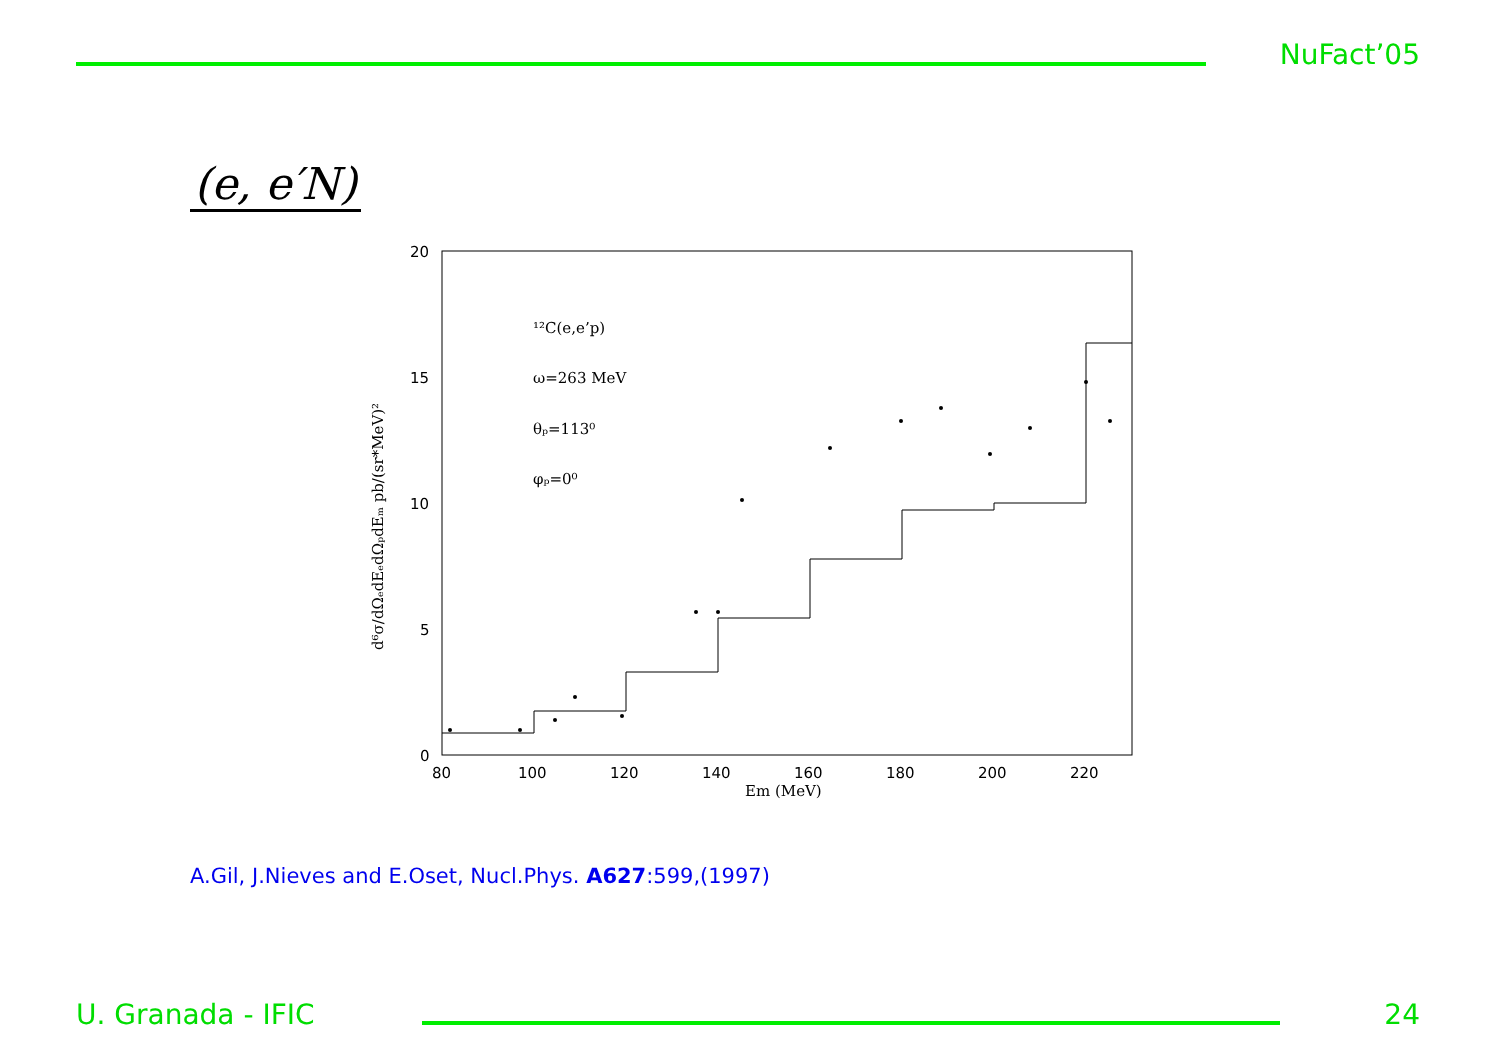NuFact’05
(e, e′N)
20
15
10
5
0
80
100
120
140
160
180
200
220
Em (MeV)
d⁶σ/dΩₑdEₑdΩₚdEₘ pb/(sr*MeV)²
¹²C(e,e’p)
ω=263 MeV
θₚ=113⁰
φₚ=0⁰
A.Gil, J.Nieves and E.Oset, Nucl.Phys. A627:599,(1997)
U. Granada - IFIC 24